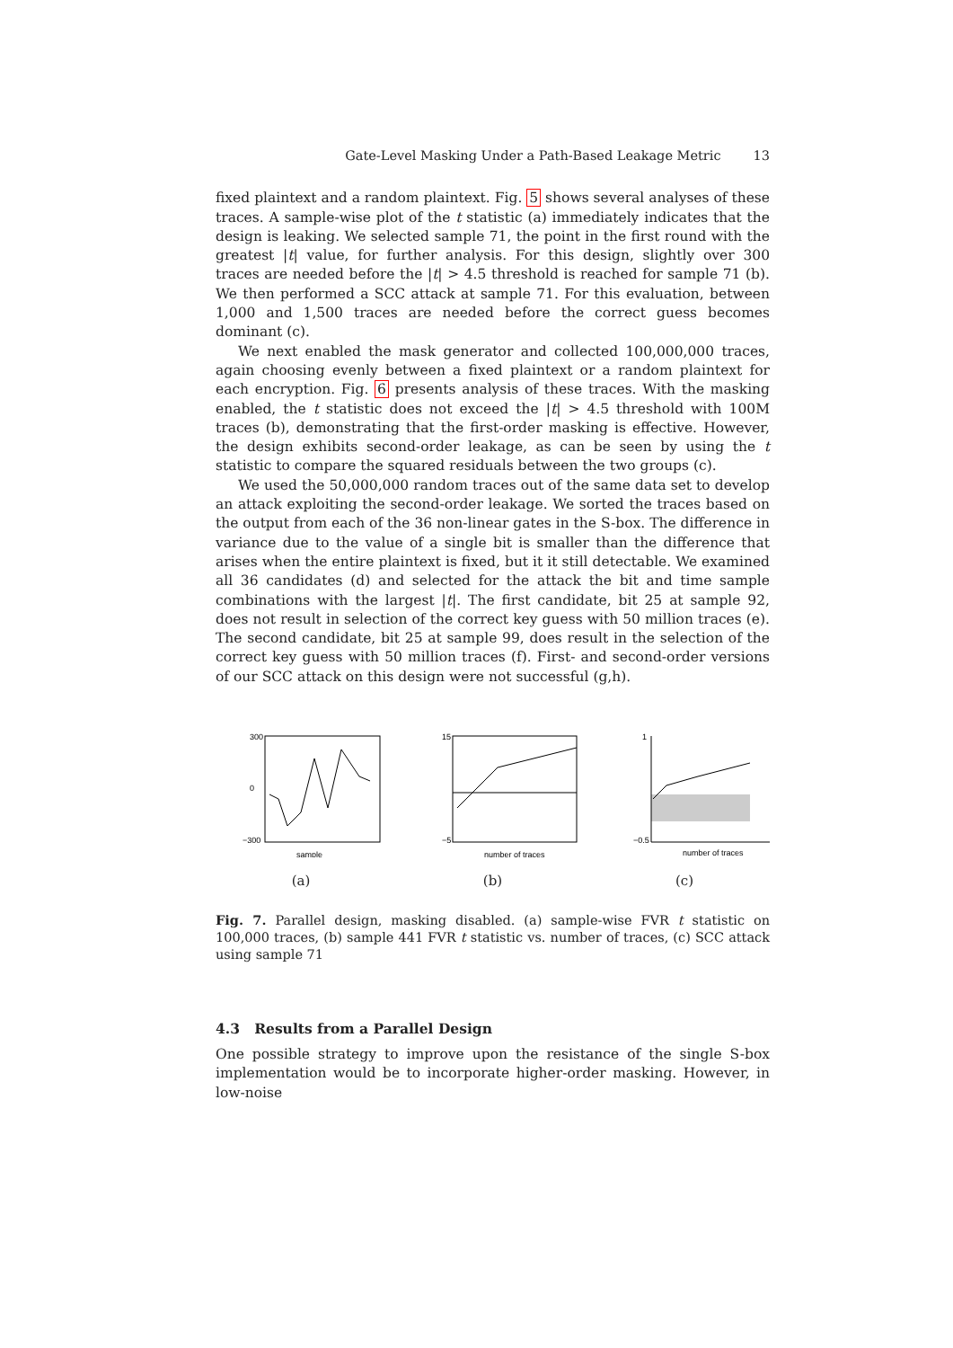Gate-Level Masking Under a Path-Based Leakage Metric 13
fixed plaintext and a random plaintext. Fig. 5 shows several analyses of these traces. A sample-wise plot of the t statistic (a) immediately indicates that the design is leaking. We selected sample 71, the point in the first round with the greatest |t| value, for further analysis. For this design, slightly over 300 traces are needed before the |t| > 4.5 threshold is reached for sample 71 (b). We then performed a SCC attack at sample 71. For this evaluation, between 1,000 and 1,500 traces are needed before the correct guess becomes dominant (c).
We next enabled the mask generator and collected 100,000,000 traces, again choosing evenly between a fixed plaintext or a random plaintext for each encryption. Fig. 6 presents analysis of these traces. With the masking enabled, the t statistic does not exceed the |t| > 4.5 threshold with 100M traces (b), demonstrating that the first-order masking is effective. However, the design exhibits second-order leakage, as can be seen by using the t statistic to compare the squared residuals between the two groups (c).
We used the 50,000,000 random traces out of the same data set to develop an attack exploiting the second-order leakage. We sorted the traces based on the output from each of the 36 non-linear gates in the S-box. The difference in variance due to the value of a single bit is smaller than the difference that arises when the entire plaintext is fixed, but it it still detectable. We examined all 36 candidates (d) and selected for the attack the bit and time sample combinations with the largest |t|. The first candidate, bit 25 at sample 92, does not result in selection of the correct key guess with 50 million traces (e). The second candidate, bit 25 at sample 99, does result in the selection of the correct key guess with 50 million traces (f). First- and second-order versions of our SCC attack on this design were not successful (g,h).
300
0
−300
sample
(a)
15
−5
number of traces
(b)
1
−0.5
number of traces
(c)
Fig. 7. Parallel design, masking disabled. (a) sample-wise FVR t statistic on 100,000 traces, (b) sample 441 FVR t statistic vs. number of traces, (c) SCC attack using sample 71
4.3 Results from a Parallel Design
One possible strategy to improve upon the resistance of the single S-box implementation would be to incorporate higher-order masking. However, in low-noise